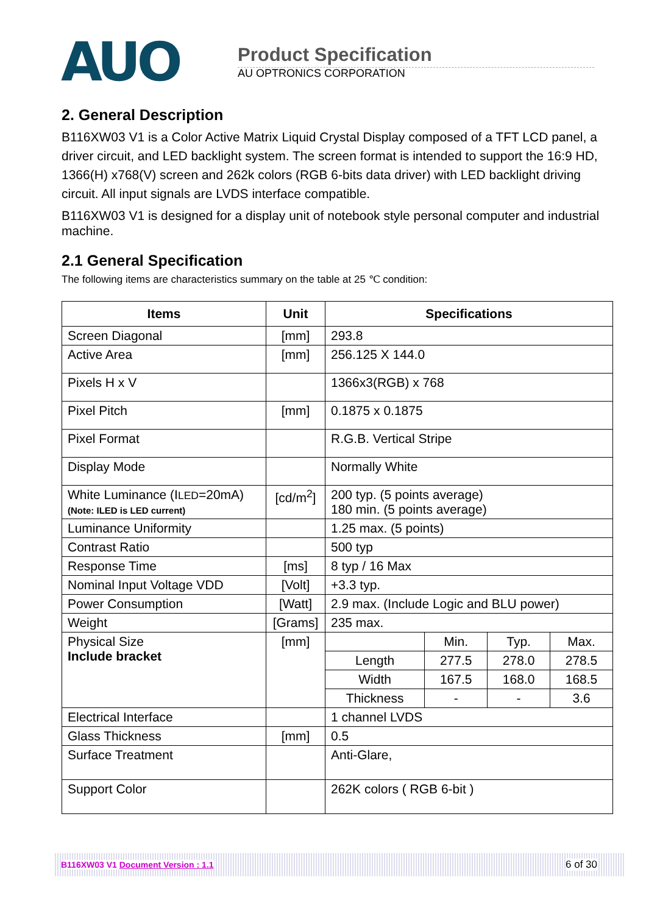AUO
Product Specification
AU OPTRONICS CORPORATION
2. General Description
B116XW03 V1 is a Color Active Matrix Liquid Crystal Display composed of a TFT LCD panel, a driver circuit, and LED backlight system. The screen format is intended to support the 16:9 HD, 1366(H) x768(V) screen and 262k colors (RGB 6-bits data driver) with LED backlight driving circuit. All input signals are LVDS interface compatible.
B116XW03 V1 is designed for a display unit of notebook style personal computer and industrial machine.
2.1 General Specification
The following items are characteristics summary on the table at 25 ℃ condition:
| Items | Unit | Specifications | | | |
| --- | --- | --- | --- | --- | --- |
| Screen Diagonal | [mm] | 293.8 | | | |
| Active Area | [mm] | 256.125 X 144.0 | | | |
| Pixels H x V | | 1366x3(RGB) x 768 | | | |
| Pixel Pitch | [mm] | 0.1875 x 0.1875 | | | |
| Pixel Format | | R.G.B. Vertical Stripe | | | |
| Display Mode | | Normally White | | | |
| White Luminance (I LED =20mA) (Note: ILED is LED current) | [cd/m<sup>2</sup>] | 200 typ. (5 points average) 180 min. (5 points average) | | | |
| Luminance Uniformity | | 1.25 max. (5 points) | | | |
| Contrast Ratio | | 500 typ | | | |
| Response Time | [ms] | 8 typ / 16 Max | | | |
| Nominal Input Voltage VDD | [Volt] | +3.3 typ. | | | |
| Power Consumption | [Watt] | 2.9 max. (Include Logic and BLU power) | | | |
| Weight | [Grams] | 235 max. | | | |
| Physical Size Include bracket | [mm] | | Min. | Typ. | Max. |
| | | Length | 277.5 | 278.0 | 278.5 |
| | | Width | 167.5 | 168.0 | 168.5 |
| | | Thickness | - | - | 3.6 |
| Electrical Interface | | 1 channel LVDS | | | |
| Glass Thickness | [mm] | 0.5 | | | |
| Surface Treatment | | Anti-Glare, | | | |
| Support Color | | 262K colors ( RGB 6-bit ) | | | |
B116XW03 V1 Document Version : 1.1 6 of 30